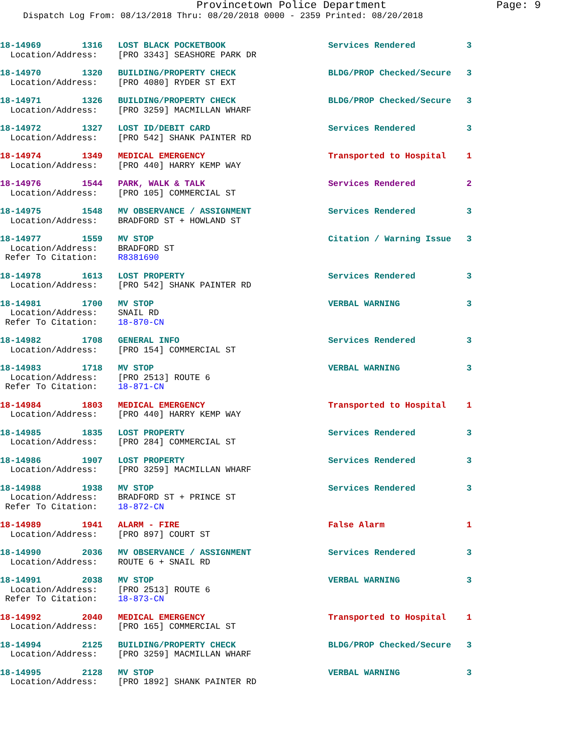Provincetown Police Department Page: 9
Dispatch Log From: 08/13/2018 Thru: 08/20/2018 0000 - 2359 Printed: 08/20/2018
18-14969 1316 LOST BLACK POCKETBOOK Services Rendered 3 Location/Address: [PRO 3343] SEASHORE PARK DR
18-14970 1320 BUILDING/PROPERTY CHECK BLDG/PROP Checked/Secure 3 Location/Address: [PRO 4080] RYDER ST EXT
18-14971 1326 BUILDING/PROPERTY CHECK BLDG/PROP Checked/Secure 3 Location/Address: [PRO 3259] MACMILLAN WHARF
18-14972 1327 LOST ID/DEBIT CARD Services Rendered 3 Location/Address: [PRO 542] SHANK PAINTER RD
18-14974 1349 MEDICAL EMERGENCY Transported to Hospital 1 Location/Address: [PRO 440] HARRY KEMP WAY
18-14976 1544 PARK, WALK & TALK Services Rendered 2 Location/Address: [PRO 105] COMMERCIAL ST
18-14975 1548 MV OBSERVANCE / ASSIGNMENT Services Rendered 3 Location/Address: BRADFORD ST + HOWLAND ST
18-14977 1559 MV STOP Citation / Warning Issue 3 Location/Address: BRADFORD ST Refer To Citation: R8381690
18-14978 1613 LOST PROPERTY Services Rendered 3 Location/Address: [PRO 542] SHANK PAINTER RD
18-14981 1700 MV STOP VERBAL WARNING 3 Location/Address: SNAIL RD Refer To Citation: 18-870-CN
18-14982 1708 GENERAL INFO Services Rendered 3 Location/Address: [PRO 154] COMMERCIAL ST
18-14983 1718 MV STOP VERBAL WARNING 3 Location/Address: [PRO 2513] ROUTE 6 Refer To Citation: 18-871-CN
18-14984 1803 MEDICAL EMERGENCY Transported to Hospital 1 Location/Address: [PRO 440] HARRY KEMP WAY
18-14985 1835 LOST PROPERTY Services Rendered 3 Location/Address: [PRO 284] COMMERCIAL ST
18-14986 1907 LOST PROPERTY Services Rendered 3 Location/Address: [PRO 3259] MACMILLAN WHARF
18-14988 1938 MV STOP Services Rendered 3 Location/Address: BRADFORD ST + PRINCE ST Refer To Citation: 18-872-CN
18-14989 1941 ALARM - FIRE False Alarm 1 Location/Address: [PRO 897] COURT ST
18-14990 2036 MV OBSERVANCE / ASSIGNMENT Services Rendered 3 Location/Address: ROUTE 6 + SNAIL RD
18-14991 2038 MV STOP VERBAL WARNING 3 Location/Address: [PRO 2513] ROUTE 6 Refer To Citation: 18-873-CN
18-14992 2040 MEDICAL EMERGENCY Transported to Hospital 1 Location/Address: [PRO 165] COMMERCIAL ST
18-14994 2125 BUILDING/PROPERTY CHECK BLDG/PROP Checked/Secure 3 Location/Address: [PRO 3259] MACMILLAN WHARF
18-14995 2128 MV STOP VERBAL WARNING 3 Location/Address: [PRO 1892] SHANK PAINTER RD